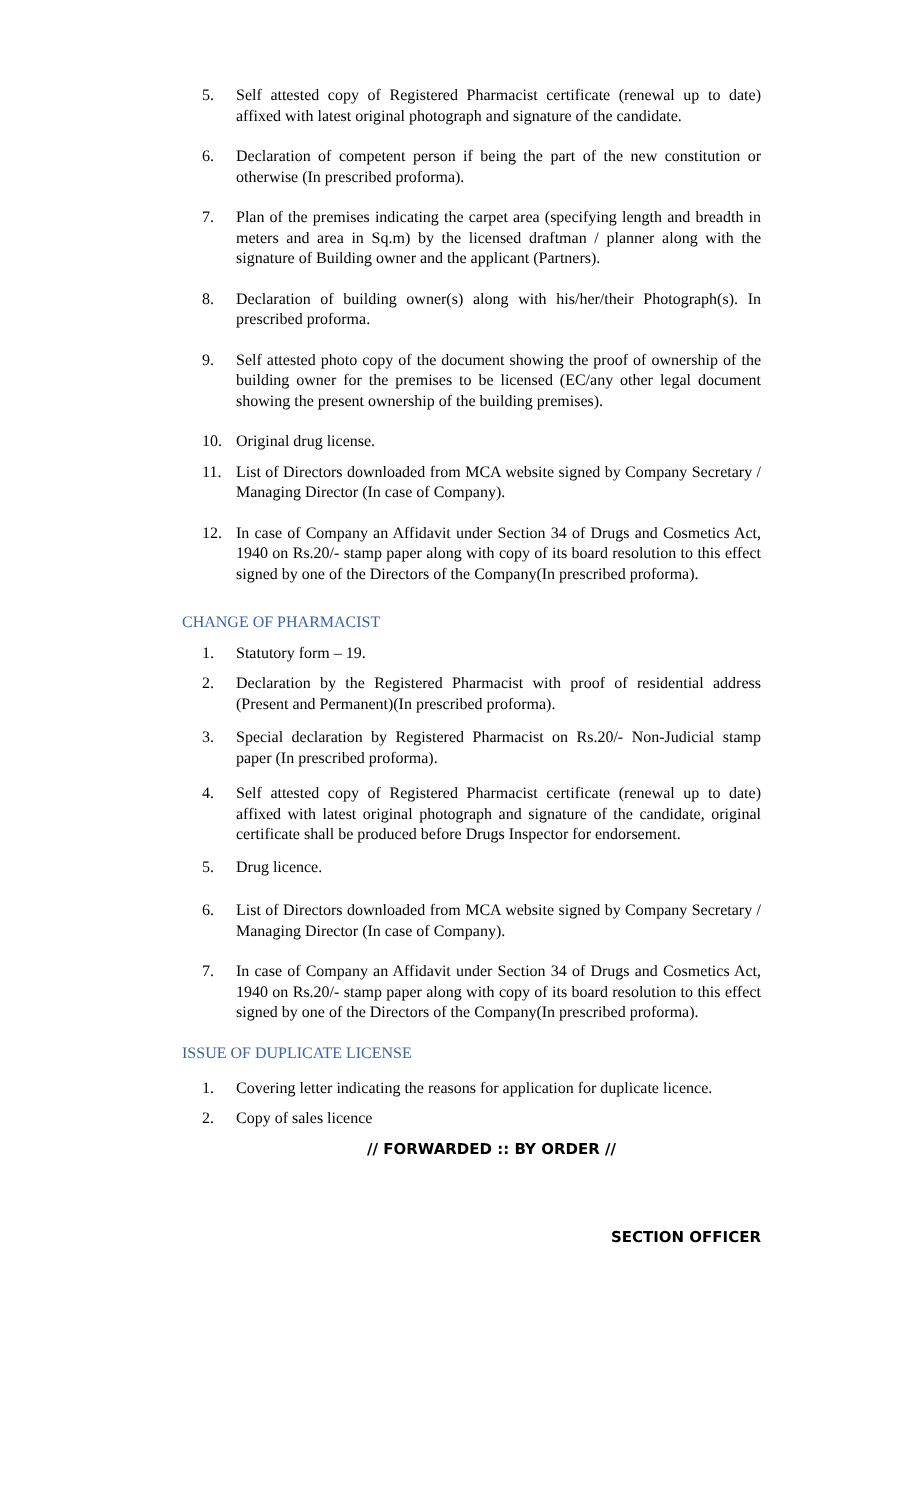5. Self attested copy of Registered Pharmacist certificate (renewal up to date) affixed with latest original photograph and signature of the candidate.
6. Declaration of competent person if being the part of the new constitution or otherwise (In prescribed proforma).
7. Plan of the premises indicating the carpet area (specifying length and breadth in meters and area in Sq.m) by the licensed draftman / planner along with the signature of Building owner and the applicant (Partners).
8. Declaration of building owner(s) along with his/her/their Photograph(s). In prescribed proforma.
9. Self attested photo copy of the document showing the proof of ownership of the building owner for the premises to be licensed (EC/any other legal document showing the present ownership of the building premises).
10. Original drug license.
11. List of Directors downloaded from MCA website signed by Company Secretary / Managing Director (In case of Company).
12. In case of Company an Affidavit under Section 34 of Drugs and Cosmetics Act, 1940 on Rs.20/- stamp paper along with copy of its board resolution to this effect signed by one of the Directors of the Company(In prescribed proforma).
CHANGE OF PHARMACIST
1. Statutory form – 19.
2. Declaration by the Registered Pharmacist with proof of residential address (Present and Permanent)(In prescribed proforma).
3. Special declaration by Registered Pharmacist on Rs.20/- Non-Judicial stamp paper (In prescribed proforma).
4. Self attested copy of Registered Pharmacist certificate (renewal up to date) affixed with latest original photograph and signature of the candidate, original certificate shall be produced before Drugs Inspector for endorsement.
5. Drug licence.
6. List of Directors downloaded from MCA website signed by Company Secretary / Managing Director (In case of Company).
7. In case of Company an Affidavit under Section 34 of Drugs and Cosmetics Act, 1940 on Rs.20/- stamp paper along with copy of its board resolution to this effect signed by one of the Directors of the Company(In prescribed proforma).
ISSUE OF DUPLICATE LICENSE
1. Covering letter indicating the reasons for application for duplicate licence.
2. Copy of sales licence
// FORWARDED :: BY ORDER //
SECTION OFFICER